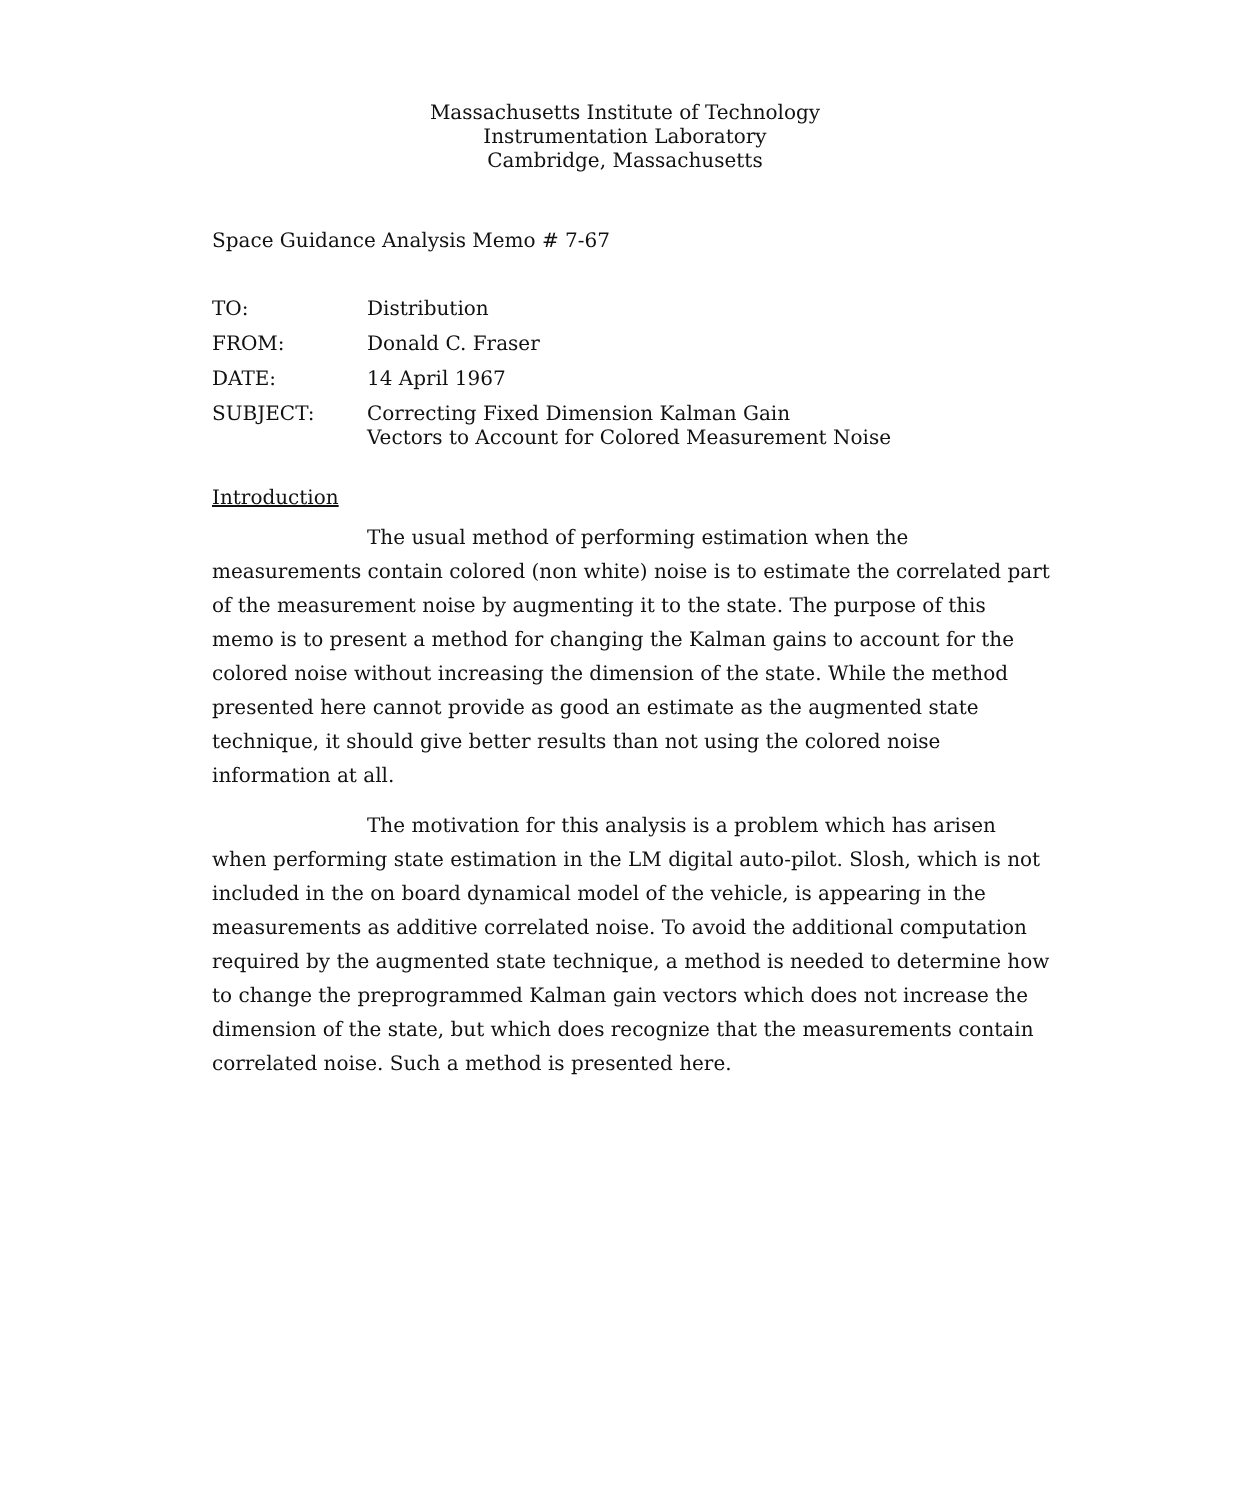Massachusetts Institute of Technology
Instrumentation Laboratory
Cambridge, Massachusetts
Space Guidance Analysis Memo # 7-67
| TO: | Distribution |
| FROM: | Donald C. Fraser |
| DATE: | 14 April 1967 |
| SUBJECT: | Correcting Fixed Dimension Kalman Gain Vectors to Account for Colored Measurement Noise |
Introduction
The usual method of performing estimation when the measurements contain colored (non white) noise is to estimate the correlated part of the measurement noise by augmenting it to the state. The purpose of this memo is to present a method for changing the Kalman gains to account for the colored noise without increasing the dimension of the state. While the method presented here cannot provide as good an estimate as the augmented state technique, it should give better results than not using the colored noise information at all.
The motivation for this analysis is a problem which has arisen when performing state estimation in the LM digital auto-pilot. Slosh, which is not included in the on board dynamical model of the vehicle, is appearing in the measurements as additive correlated noise. To avoid the additional computation required by the augmented state technique, a method is needed to determine how to change the preprogrammed Kalman gain vectors which does not increase the dimension of the state, but which does recognize that the measurements contain correlated noise. Such a method is presented here.